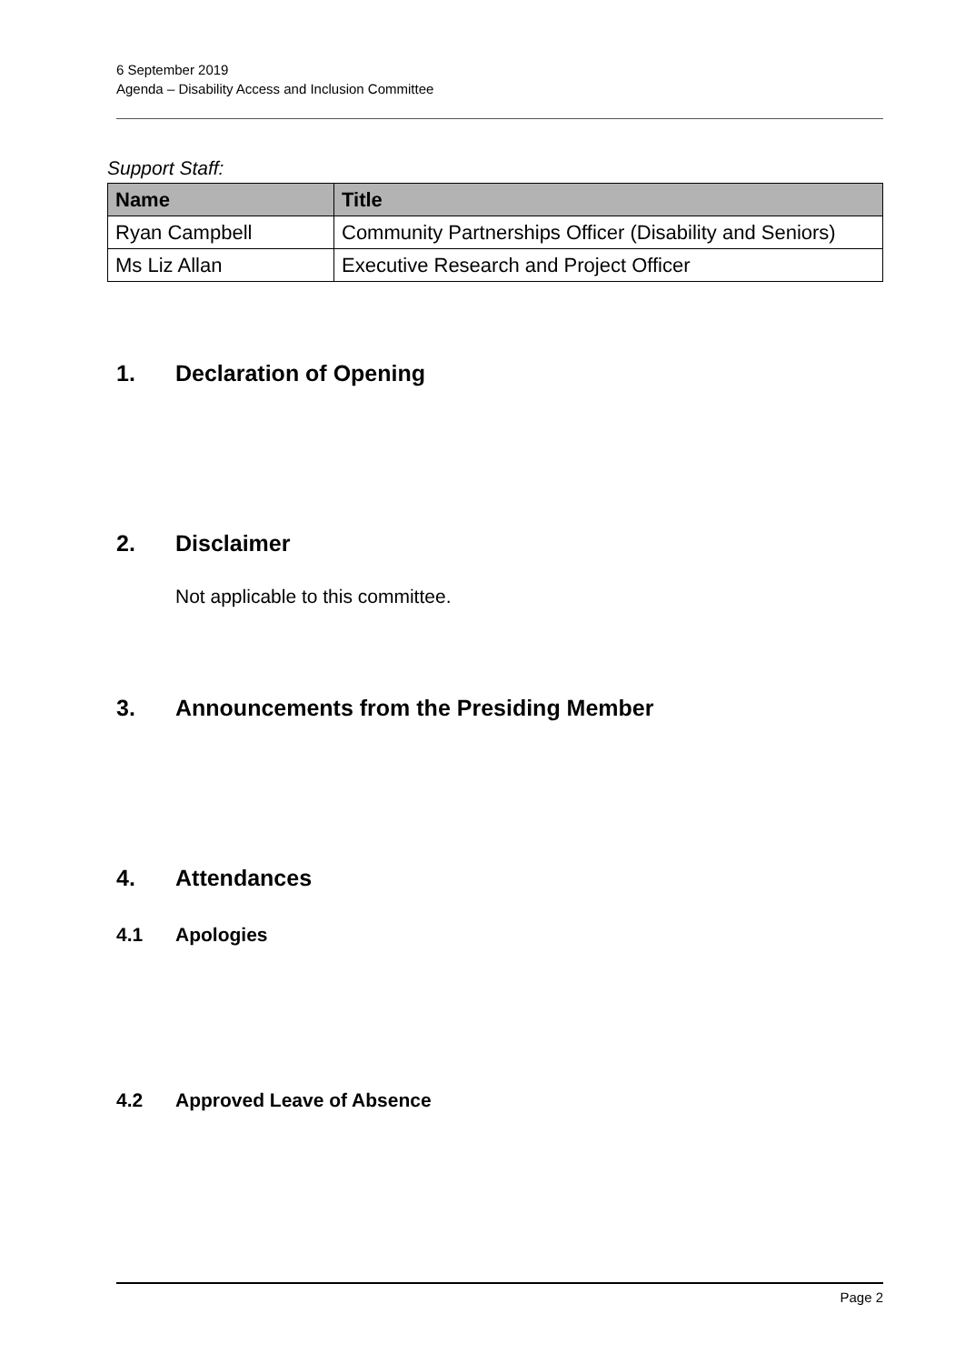6 September 2019
Agenda – Disability Access and Inclusion Committee
Support Staff:
| Name | Title |
| --- | --- |
| Ryan Campbell | Community Partnerships Officer (Disability and Seniors) |
| Ms Liz Allan | Executive Research and Project Officer |
1. Declaration of Opening
2. Disclaimer
Not applicable to this committee.
3. Announcements from the Presiding Member
4. Attendances
4.1 Apologies
4.2 Approved Leave of Absence
Page 2